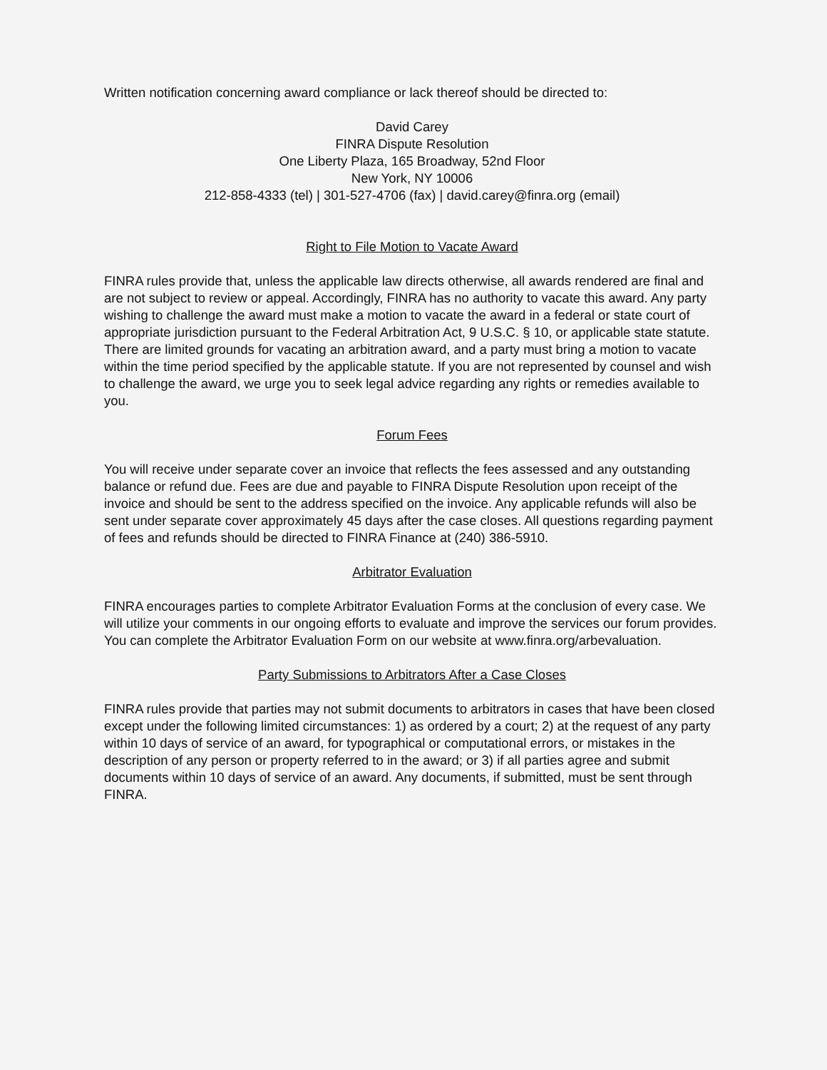Written notification concerning award compliance or lack thereof should be directed to:
David Carey
FINRA Dispute Resolution
One Liberty Plaza, 165 Broadway, 52nd Floor
New York, NY 10006
212-858-4333 (tel) | 301-527-4706 (fax) | david.carey@finra.org (email)
Right to File Motion to Vacate Award
FINRA rules provide that, unless the applicable law directs otherwise, all awards rendered are final and are not subject to review or appeal. Accordingly, FINRA has no authority to vacate this award. Any party wishing to challenge the award must make a motion to vacate the award in a federal or state court of appropriate jurisdiction pursuant to the Federal Arbitration Act, 9 U.S.C. § 10, or applicable state statute. There are limited grounds for vacating an arbitration award, and a party must bring a motion to vacate within the time period specified by the applicable statute. If you are not represented by counsel and wish to challenge the award, we urge you to seek legal advice regarding any rights or remedies available to you.
Forum Fees
You will receive under separate cover an invoice that reflects the fees assessed and any outstanding balance or refund due. Fees are due and payable to FINRA Dispute Resolution upon receipt of the invoice and should be sent to the address specified on the invoice. Any applicable refunds will also be sent under separate cover approximately 45 days after the case closes. All questions regarding payment of fees and refunds should be directed to FINRA Finance at (240) 386-5910.
Arbitrator Evaluation
FINRA encourages parties to complete Arbitrator Evaluation Forms at the conclusion of every case. We will utilize your comments in our ongoing efforts to evaluate and improve the services our forum provides. You can complete the Arbitrator Evaluation Form on our website at www.finra.org/arbevaluation.
Party Submissions to Arbitrators After a Case Closes
FINRA rules provide that parties may not submit documents to arbitrators in cases that have been closed except under the following limited circumstances: 1) as ordered by a court; 2) at the request of any party within 10 days of service of an award, for typographical or computational errors, or mistakes in the description of any person or property referred to in the award; or 3) if all parties agree and submit documents within 10 days of service of an award. Any documents, if submitted, must be sent through FINRA.